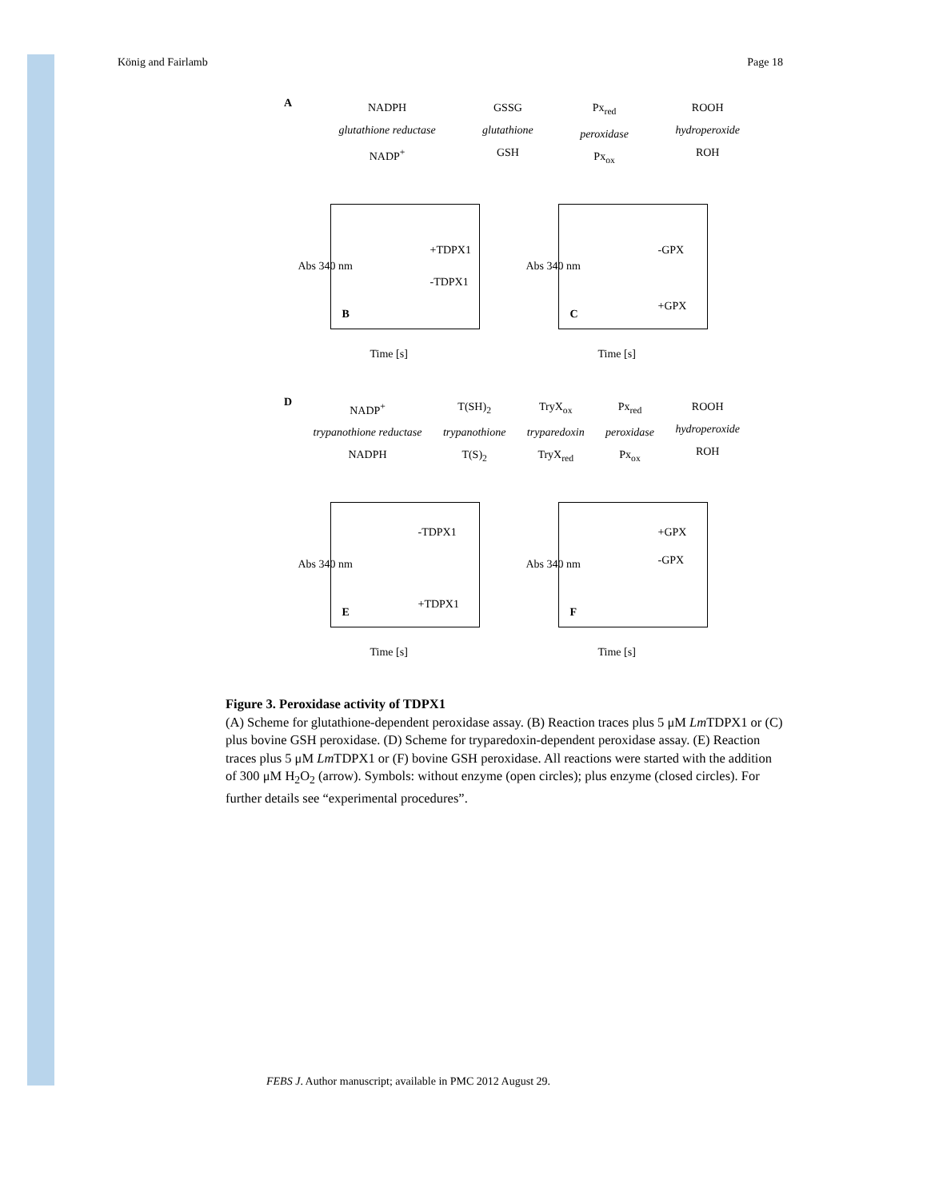König and Fairlamb Page 18
A
NADPH
glutathione reductase
NADP<sup>+</sup>
GSSG
glutathione
GSH
Px<sub>red</sub>
peroxidase
Px<sub>ox</sub>
ROOH
hydroperoxide
ROH
+TDPX1
-TDPX1
B
Time [s]
Abs 340 nm
-GPX
+GPX
C
Time [s]
Abs 340 nm
D
NADP<sup>+</sup>
trypanothione reductase
NADPH
T(SH)<sub>2</sub>
trypanothione
T(S)<sub>2</sub>
TryX<sub>ox</sub>
tryparedoxin
TryX<sub>red</sub>
Px<sub>red</sub>
peroxidase
Px<sub>ox</sub>
ROOH
hydroperoxide
ROH
-TDPX1
+TDPX1
E
Time [s]
Abs 340 nm
+GPX
-GPX
F
Time [s]
Abs 340 nm
Figure 3. Peroxidase activity of TDPX1
(A) Scheme for glutathione-dependent peroxidase assay. (B) Reaction traces plus 5 μM Lm TDPX1 or (C) plus bovine GSH peroxidase. (D) Scheme for tryparedoxin-dependent peroxidase assay. (E) Reaction traces plus 5 μM Lm TDPX1 or (F) bovine GSH peroxidase. All reactions were started with the addition of 300 μM H<sub>2</sub>O<sub>2</sub> (arrow). Symbols: without enzyme (open circles); plus enzyme (closed circles). For further details see “experimental procedures”.
FEBS J. Author manuscript; available in PMC 2012 August 29.